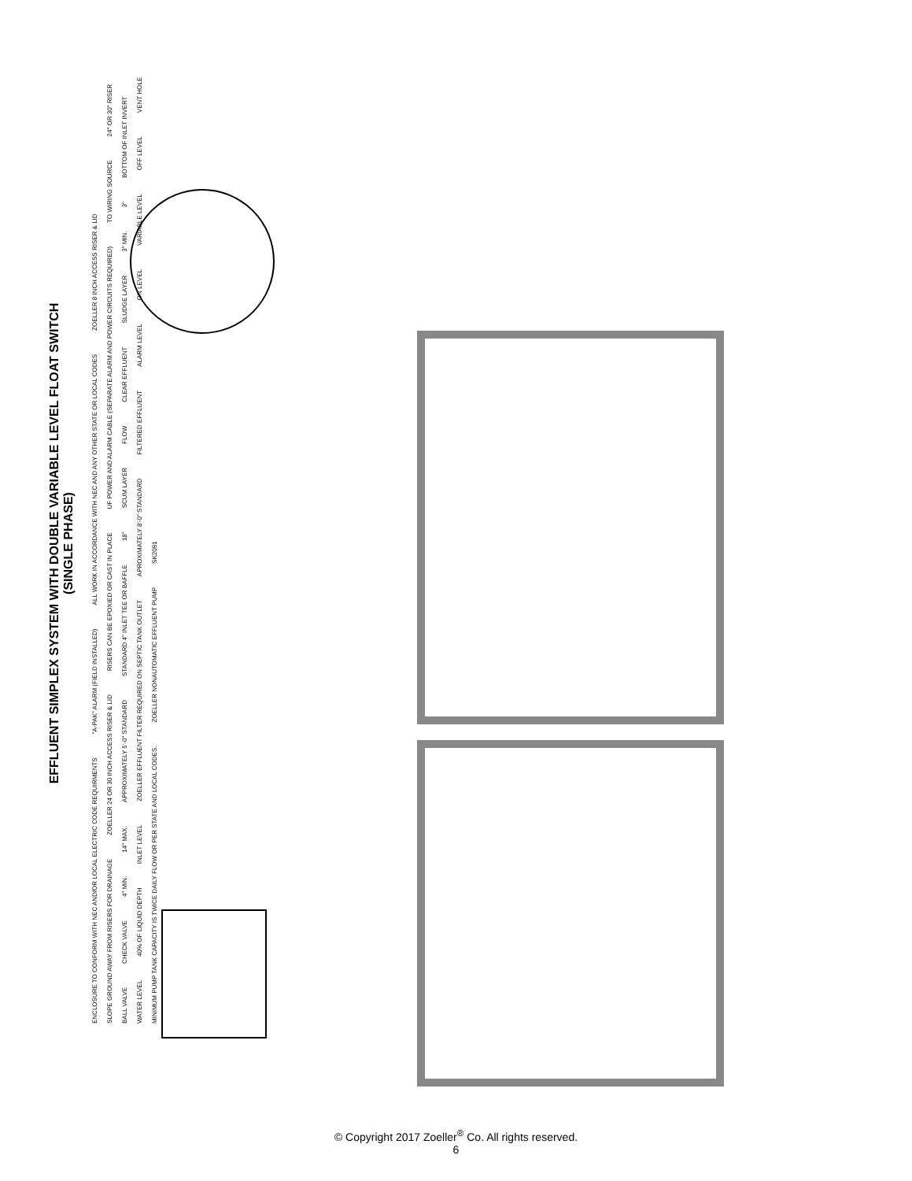EFFLUENT SIMPLEX SYSTEM WITH DOUBLE VARIABLE LEVEL FLOAT SWITCH
(SINGLE PHASE)
ENCLOSURE TO CONFORM WITH NEC AND/OR LOCAL ELECTRIC CODE REQUIRMENTS "A-PAK" ALARM (FIELD INSTALLED) ALL WORK IN ACCORDANCE WITH NEC AND ANY OTHER STATE OR LOCAL CODES ZOELLER 8 INCH ACCESS RISER & LID SLOPE GROUND AWAY FROM RISERS FOR DRAINAGE ZOELLER 24 OR 30 INCH ACCESS RISER & LID RISERS CAN BE EPOXIED OR CAST IN PLACE UF POWER AND ALARM CABLE (SEPARATE ALARM AND POWER CIRCUITS REQUIRED) TO WIRING SOURCE 24" OR 30" RISER BALL VALVE CHECK VALVE 4" MIN. 14" MAX. APPROXIMATELY 5'-0" STANDARD STANDARD 4" INLET TEE OR BAFFLE 18" SCUM LAYER FLOW CLEAR EFFLUENT SLUDGE LAYER 3" MIN. 3" BOTTOM OF INLET INVERT WATER LEVEL 40% OF LIQUID DEPTH INLET LEVEL ZOELLER EFFLUENT FILTER REQUIRED ON SEPTIC TANK OUTLET APROXIMATELY 8'-0" STANDARD FILTERED EFFLUENT ALARM LEVEL ON LEVEL VARIABLE LEVEL OFF LEVEL VENT HOLE MINIMUM PUMP TANK CAPACITY IS TWICE DAILY FLOW OR PER STATE AND LOCAL CODES. ZOELLER NONAUTOMATIC EFFLUENT PUMP SK2091
© Copyright 2017 Zoeller<sup>®</sup> Co. All rights reserved.
6